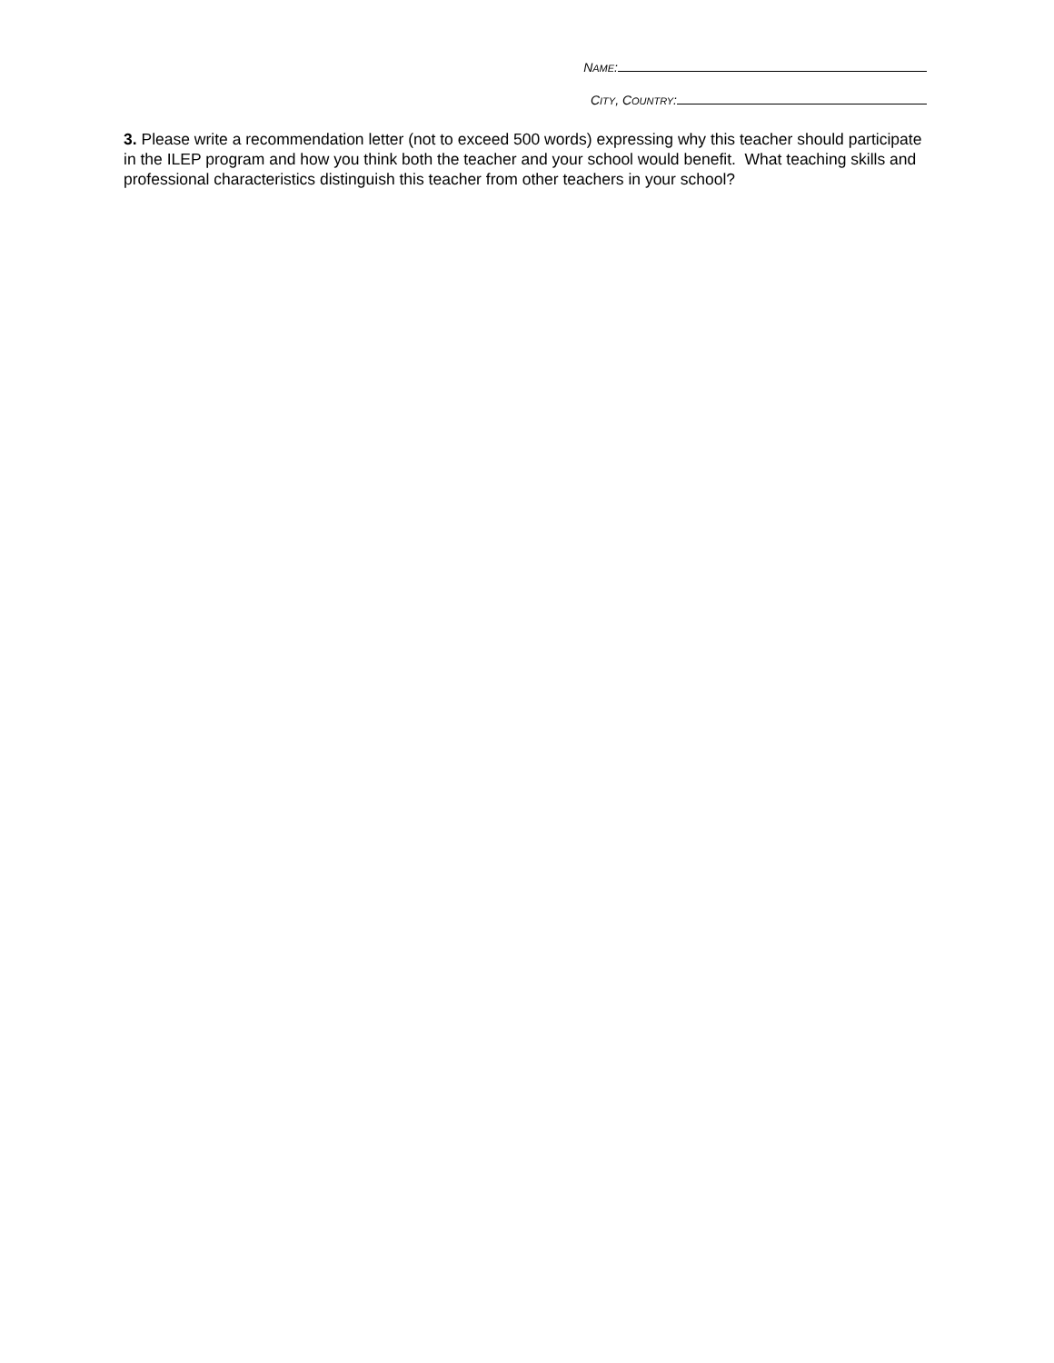NAME:
CITY, COUNTRY:
3. Please write a recommendation letter (not to exceed 500 words) expressing why this teacher should participate in the ILEP program and how you think both the teacher and your school would benefit. What teaching skills and professional characteristics distinguish this teacher from other teachers in your school?